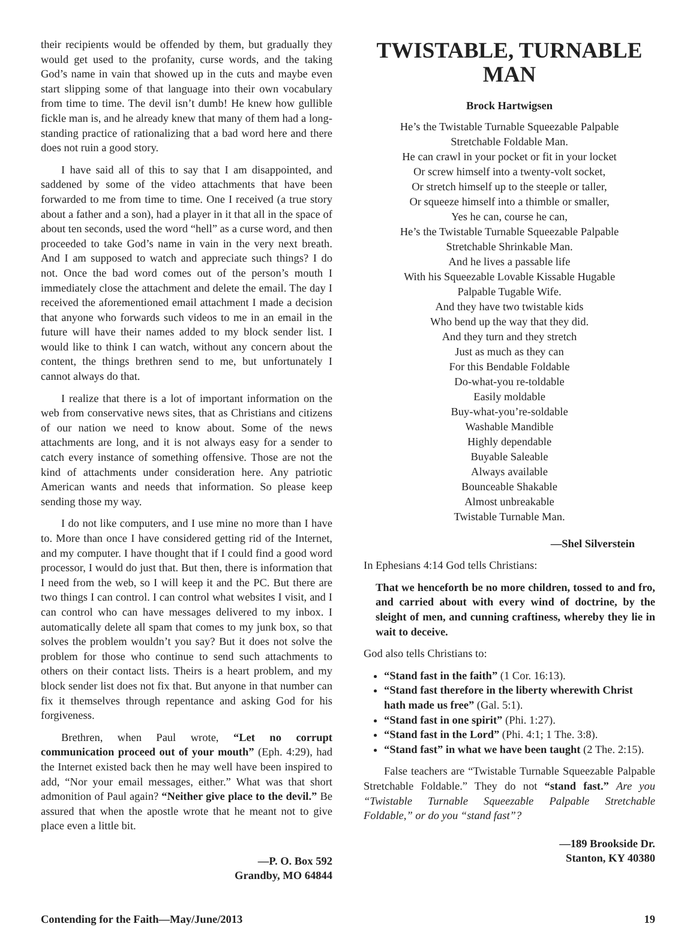their recipients would be offended by them, but gradually they would get used to the profanity, curse words, and the taking God’s name in vain that showed up in the cuts and maybe even start slipping some of that language into their own vocabulary from time to time. The devil isn’t dumb! He knew how gullible fickle man is, and he already knew that many of them had a long-standing practice of rationalizing that a bad word here and there does not ruin a good story.
I have said all of this to say that I am disappointed, and saddened by some of the video attachments that have been forwarded to me from time to time. One I received (a true story about a father and a son), had a player in it that all in the space of about ten seconds, used the word “hell” as a curse word, and then proceeded to take God’s name in vain in the very next breath. And I am supposed to watch and appreciate such things? I do not. Once the bad word comes out of the person’s mouth I immediately close the attachment and delete the email. The day I received the aforementioned email attachment I made a decision that anyone who forwards such videos to me in an email in the future will have their names added to my block sender list. I would like to think I can watch, without any concern about the content, the things brethren send to me, but unfortunately I cannot always do that.
I realize that there is a lot of important information on the web from conservative news sites, that as Christians and citizens of our nation we need to know about. Some of the news attachments are long, and it is not always easy for a sender to catch every instance of something offensive. Those are not the kind of attachments under consideration here. Any patriotic American wants and needs that information. So please keep sending those my way.
I do not like computers, and I use mine no more than I have to. More than once I have considered getting rid of the Internet, and my computer. I have thought that if I could find a good word processor, I would do just that. But then, there is information that I need from the web, so I will keep it and the PC. But there are two things I can control. I can control what websites I visit, and I can control who can have messages delivered to my inbox. I automatically delete all spam that comes to my junk box, so that solves the problem wouldn’t you say? But it does not solve the problem for those who continue to send such attachments to others on their contact lists. Theirs is a heart problem, and my block sender list does not fix that. But anyone in that number can fix it themselves through repentance and asking God for his forgiveness.
Brethren, when Paul wrote, “Let no corrupt communication proceed out of your mouth” (Eph. 4:29), had the Internet existed back then he may well have been inspired to add, “Nor your email messages, either.” What was that short admonition of Paul again? “Neither give place to the devil.” Be assured that when the apostle wrote that he meant not to give place even a little bit.
—P. O. Box 592
Grandby, MO 64844
TWISTABLE, TURNABLE MAN
Brock Hartwigsen
He’s the Twistable Turnable Squeezable Palpable
Stretchable Foldable Man.
He can crawl in your pocket or fit in your locket
Or screw himself into a twenty-volt socket,
Or stretch himself up to the steeple or taller,
Or squeeze himself into a thimble or smaller,
Yes he can, course he can,
He’s the Twistable Turnable Squeezable Palpable
Stretchable Shrinkable Man.
And he lives a passable life
With his Squeezable Lovable Kissable Hugable
Palpable Tugable Wife.
And they have two twistable kids
Who bend up the way that they did.
And they turn and they stretch
Just as much as they can
For this Bendable Foldable
Do-what-you re-toldable
Easily moldable
Buy-what-you’re-soldable
Washable Mandible
Highly dependable
Buyable Saleable
Always available
Bounceable Shakable
Almost unbreakable
Twistable Turnable Man.
—Shel Silverstein
In Ephesians 4:14 God tells Christians:
That we henceforth be no more children, tossed to and fro, and carried about with every wind of doctrine, by the sleight of men, and cunning craftiness, whereby they lie in wait to deceive.
God also tells Christians to:
“Stand fast in the faith” (1 Cor. 16:13).
“Stand fast therefore in the liberty wherewith Christ hath made us free” (Gal. 5:1).
“Stand fast in one spirit” (Phi. 1:27).
“Stand fast in the Lord” (Phi. 4:1; 1 The. 3:8).
“Stand fast” in what we have been taught (2 The. 2:15).
False teachers are “Twistable Turnable Squeezable Palpable Stretchable Foldable.” They do not “stand fast.” Are you “Twistable Turnable Squeezable Palpable Stretchable Foldable,” or do you “stand fast”?
—189 Brookside Dr.
Stanton, KY 40380
Contending for the Faith—May/June/2013 19